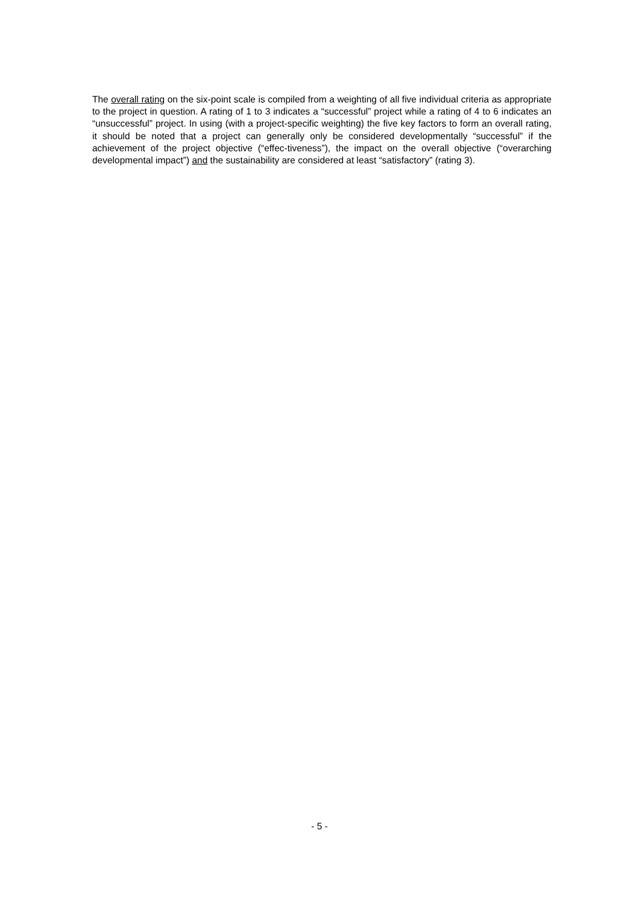The overall rating on the six-point scale is compiled from a weighting of all five individual criteria as appropriate to the project in question. A rating of 1 to 3 indicates a “successful” project while a rating of 4 to 6 indicates an “unsuccessful” project. In using (with a project-specific weighting) the five key factors to form an overall rating, it should be noted that a project can generally only be considered developmentally “successful” if the achievement of the project objective (“effec-tiveness”), the impact on the overall objective (“overarching developmental impact”) and the sustainability are considered at least “satisfactory” (rating 3).
- 5 -